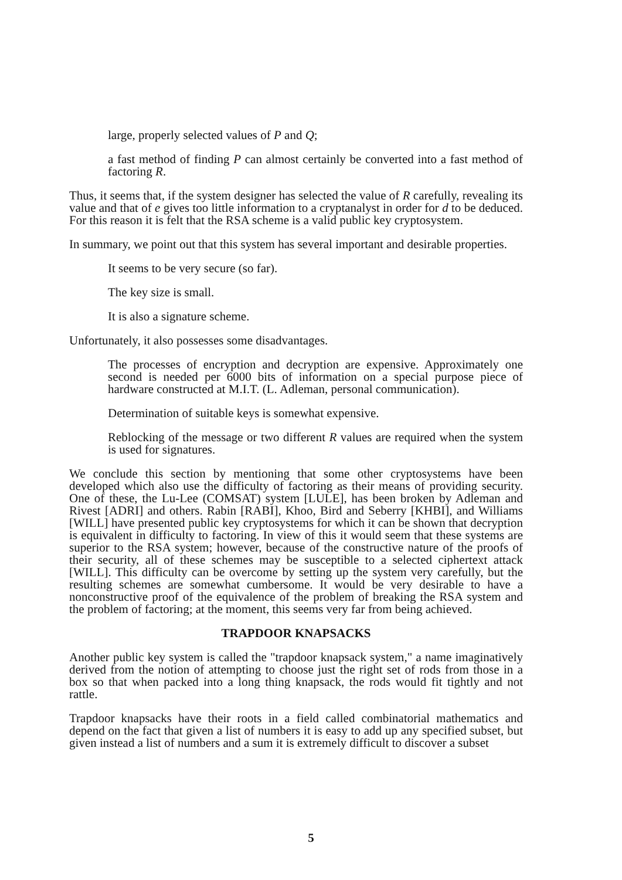large, properly selected values of P and Q;
a fast method of finding P can almost certainly be converted into a fast method of factoring R.
Thus, it seems that, if the system designer has selected the value of R carefully, revealing its value and that of e gives too little information to a cryptanalyst in order for d to be deduced. For this reason it is felt that the RSA scheme is a valid public key cryptosystem.
In summary, we point out that this system has several important and desirable properties.
It seems to be very secure (so far).
The key size is small.
It is also a signature scheme.
Unfortunately, it also possesses some disadvantages.
The processes of encryption and decryption are expensive. Approximately one second is needed per 6000 bits of information on a special purpose piece of hardware constructed at M.I.T. (L. Adleman, personal communication).
Determination of suitable keys is somewhat expensive.
Reblocking of the message or two different R values are required when the system is used for signatures.
We conclude this section by mentioning that some other cryptosystems have been developed which also use the difficulty of factoring as their means of providing security. One of these, the Lu-Lee (COMSAT) system [LULE], has been broken by Adleman and Rivest [ADRI] and others. Rabin [RABI], Khoo, Bird and Seberry [KHBI], and Williams [WILL] have presented public key cryptosystems for which it can be shown that decryption is equivalent in difficulty to factoring. In view of this it would seem that these systems are superior to the RSA system; however, because of the constructive nature of the proofs of their security, all of these schemes may be susceptible to a selected ciphertext attack [WILL]. This difficulty can be overcome by setting up the system very carefully, but the resulting schemes are somewhat cumbersome. It would be very desirable to have a nonconstructive proof of the equivalence of the problem of breaking the RSA system and the problem of factoring; at the moment, this seems very far from being achieved.
TRAPDOOR KNAPSACKS
Another public key system is called the "trapdoor knapsack system," a name imaginatively derived from the notion of attempting to choose just the right set of rods from those in a box so that when packed into a long thing knapsack, the rods would fit tightly and not rattle.
Trapdoor knapsacks have their roots in a field called combinatorial mathematics and depend on the fact that given a list of numbers it is easy to add up any specified subset, but given instead a list of numbers and a sum it is extremely difficult to discover a subset
5